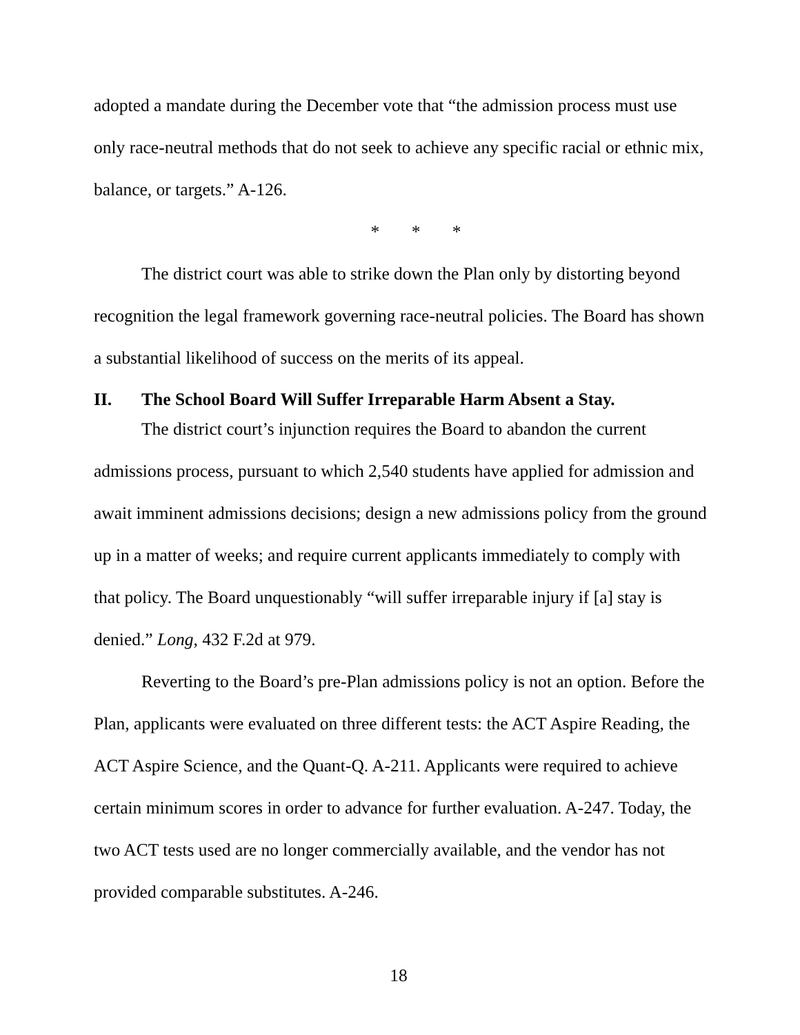adopted a mandate during the December vote that “the admission process must use only race-neutral methods that do not seek to achieve any specific racial or ethnic mix, balance, or targets.” A-126.
* * *
The district court was able to strike down the Plan only by distorting beyond recognition the legal framework governing race-neutral policies. The Board has shown a substantial likelihood of success on the merits of its appeal.
II. The School Board Will Suffer Irreparable Harm Absent a Stay.
The district court’s injunction requires the Board to abandon the current admissions process, pursuant to which 2,540 students have applied for admission and await imminent admissions decisions; design a new admissions policy from the ground up in a matter of weeks; and require current applicants immediately to comply with that policy. The Board unquestionably “will suffer irreparable injury if [a] stay is denied.” Long, 432 F.2d at 979.
Reverting to the Board’s pre-Plan admissions policy is not an option. Before the Plan, applicants were evaluated on three different tests: the ACT Aspire Reading, the ACT Aspire Science, and the Quant-Q. A-211. Applicants were required to achieve certain minimum scores in order to advance for further evaluation. A-247. Today, the two ACT tests used are no longer commercially available, and the vendor has not provided comparable substitutes. A-246.
18